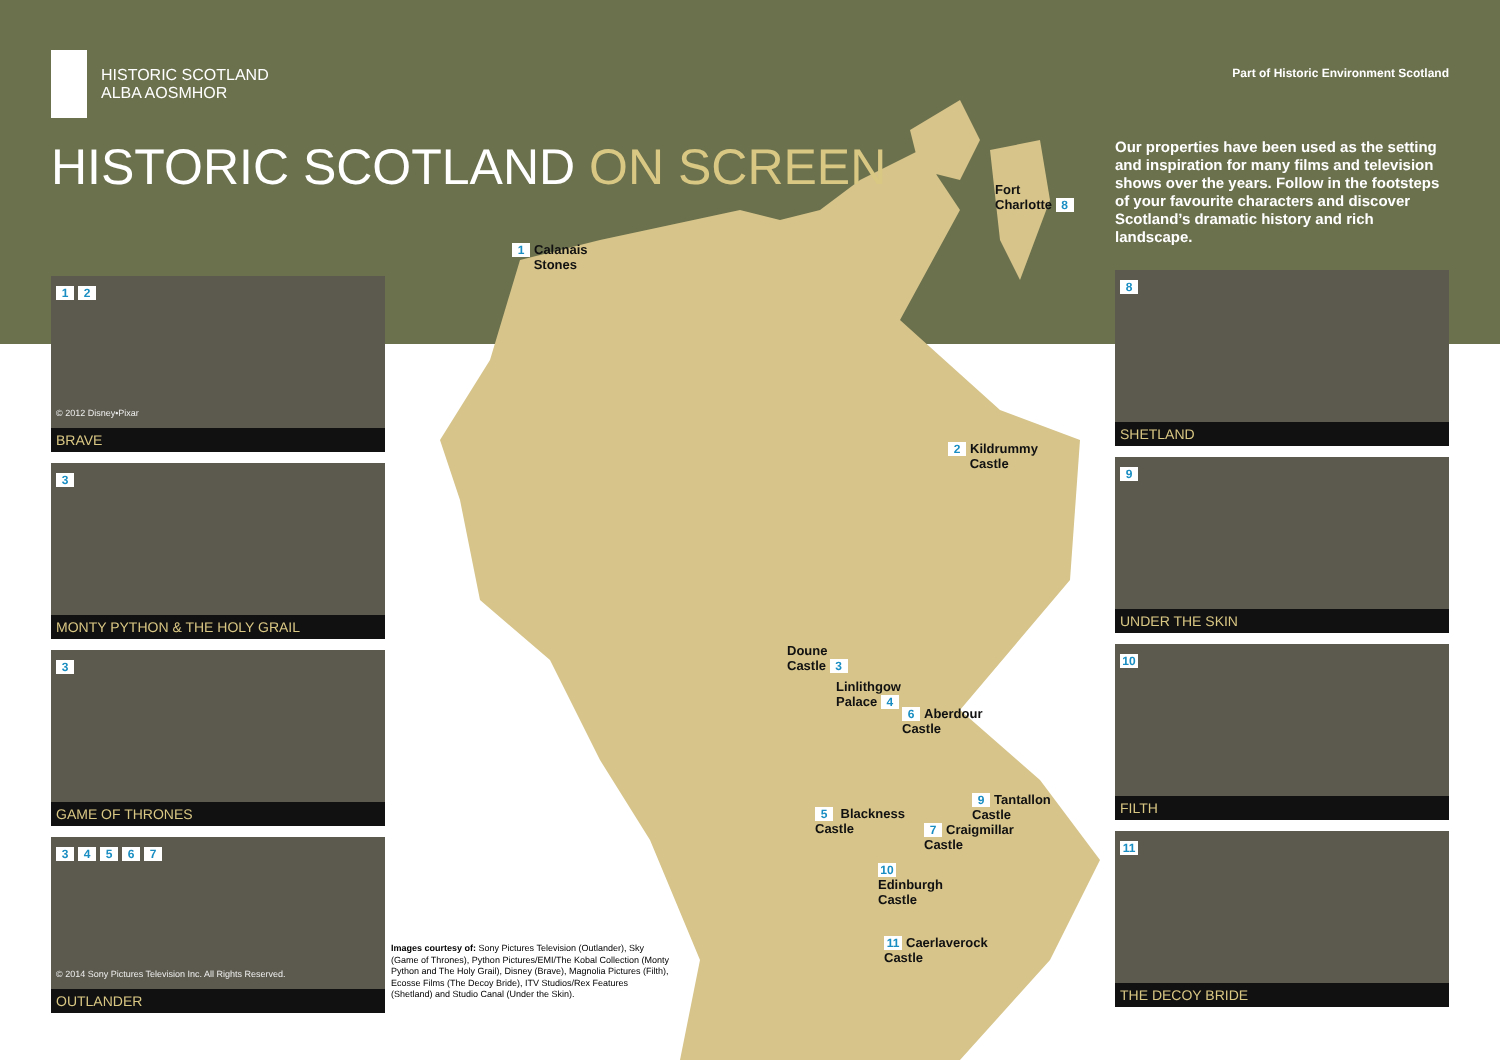HISTORIC SCOTLAND
ALBA AOSMHOR
HISTORIC SCOTLAND ON SCREEN
1 2
© 2012 Disney•Pixar
BRAVE
3
MONTY PYTHON & THE HOLY GRAIL
3
GAME OF THRONES
34567
© 2014 Sony Pictures Television Inc. All Rights Reserved.
OUTLANDER
Part of Historic Environment Scotland
Our properties have been used as the setting and inspiration for many films and television shows over the years. Follow in the footsteps of your favourite characters and discover Scotland’s dramatic history and rich landscape.
8
SHETLAND
9
UNDER THE SKIN
10
FILTH
11
THE DECOY BRIDE
1 Calanais
Stones
Fort
Charlotte 8
2 Kildrummy
Castle
Doune
Castle 3
Linlithgow
Palace 4
6 Aberdour
Castle
5 Blackness
Castle
9 Tantallon
Castle
7 Craigmillar
Castle
10
Edinburgh
Castle
11 Caerlaverock
Castle
Images courtesy of: Sony Pictures Television (Outlander), Sky (Game of Thrones), Python Pictures/EMI/The Kobal Collection (Monty Python and The Holy Grail), Disney (Brave), Magnolia Pictures (Filth), Ecosse Films (The Decoy Bride), ITV Studios/Rex Features (Shetland) and Studio Canal (Under the Skin).